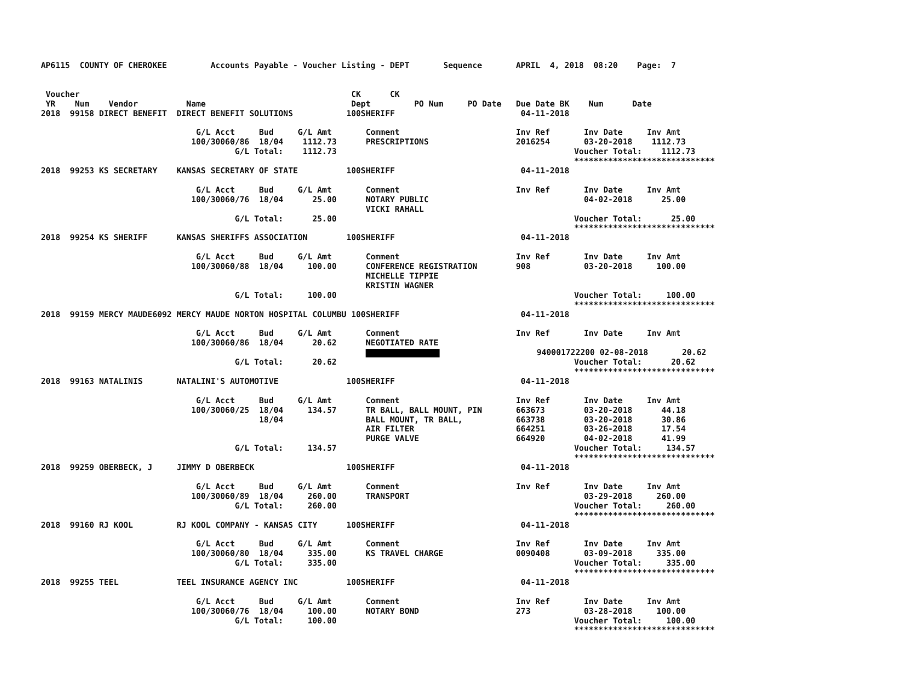AP6115  COUNTY OF CHEROKEE         Accounts Payable - Voucher Listing - DEPT       Sequence       APRIL  4, 2018  08:20    Page:  7


 Voucher                                                        CK      CK
 YR    Num    Vendor          Name                              Dept         PO Num     PO Date   Due Date BK    Num      Date
2018  99158 DIRECT BENEFIT  DIRECT BENEFIT SOLUTIONS           100SHERIFF                          04-11-2018

                                G/L Acct     Bud     G/L Amt       Comment                        Inv Ref       Inv Date     Inv Amt
                               100/30060/86  18/04    1112.73      PRESCRIPTIONS                  2016254       03-20-2018    1112.73
                                        G/L Total:    1112.73                                                 Voucher Total:    1112.73
                                                                                                              *****************************
2018  99253 KS SECRETARY    KANSAS SECRETARY OF STATE          100SHERIFF                          04-11-2018

                                G/L Acct     Bud     G/L Amt       Comment                        Inv Ref       Inv Date     Inv Amt
                               100/30060/76  18/04      25.00      NOTARY PUBLIC                                04-02-2018      25.00
                                                                   VICKI RAHALL
                                        G/L Total:      25.00                                                 Voucher Total:      25.00
                                                                                                              *****************************
2018  99254 KS SHERIFF      KANSAS SHERIFFS ASSOCIATION        100SHERIFF                          04-11-2018

                                G/L Acct     Bud     G/L Amt       Comment                        Inv Ref       Inv Date     Inv Amt
                               100/30060/88  18/04     100.00      CONFERENCE REGISTRATION        908           03-20-2018     100.00
                                                                   MICHELLE TIPPIE
                                                                   KRISTIN WAGNER
                                        G/L Total:     100.00                                                 Voucher Total:     100.00
                                                                                                              *****************************
2018  99159 MERCY MAUDE6092 MERCY MAUDE NORTON HOSPITAL COLUMBU 100SHERIFF                         04-11-2018

                                G/L Acct     Bud     G/L Amt       Comment                        Inv Ref       Inv Date     Inv Amt
                               100/30060/86  18/04      20.62      NEGOTIATED RATE
                                                                                       940001722200 02-08-2018       20.62
                                        G/L Total:      20.62                                                 Voucher Total:      20.62
                                                                                                              *****************************
2018  99163 NATALINIS       NATALINI'S AUTOMOTIVE              100SHERIFF                          04-11-2018

                                G/L Acct     Bud     G/L Amt       Comment                        Inv Ref       Inv Date     Inv Amt
                               100/30060/25  18/04     134.57      TR BALL, BALL MOUNT, PIN       663673        03-20-2018      44.18
                                             18/04                 BALL MOUNT, TR BALL,           663738        03-20-2018      30.86
                                                                   AIR FILTER                     664251        03-26-2018      17.54
                                                                   PURGE VALVE                    664920        04-02-2018      41.99
                                        G/L Total:     134.57                                                 Voucher Total:     134.57
                                                                                                              *****************************
2018  99259 OBERBECK, J     JIMMY D OBERBECK                   100SHERIFF                          04-11-2018

                                G/L Acct     Bud     G/L Amt       Comment                        Inv Ref       Inv Date     Inv Amt
                               100/30060/89  18/04     260.00      TRANSPORT                                    03-29-2018     260.00
                                        G/L Total:     260.00                                                 Voucher Total:     260.00
                                                                                                              *****************************
2018  99160 RJ KOOL         RJ KOOL COMPANY - KANSAS CITY      100SHERIFF                          04-11-2018

                                G/L Acct     Bud     G/L Amt       Comment                        Inv Ref       Inv Date     Inv Amt
                               100/30060/80  18/04     335.00      KS TRAVEL CHARGE               0090408       03-09-2018     335.00
                                        G/L Total:     335.00                                                 Voucher Total:     335.00
                                                                                                              *****************************
2018  99255 TEEL            TEEL INSURANCE AGENCY INC          100SHERIFF                          04-11-2018

                                G/L Acct     Bud     G/L Amt       Comment                        Inv Ref       Inv Date     Inv Amt
                               100/30060/76  18/04     100.00      NOTARY BOND                    273           03-28-2018     100.00
                                        G/L Total:     100.00                                                 Voucher Total:     100.00
                                                                                                              *****************************